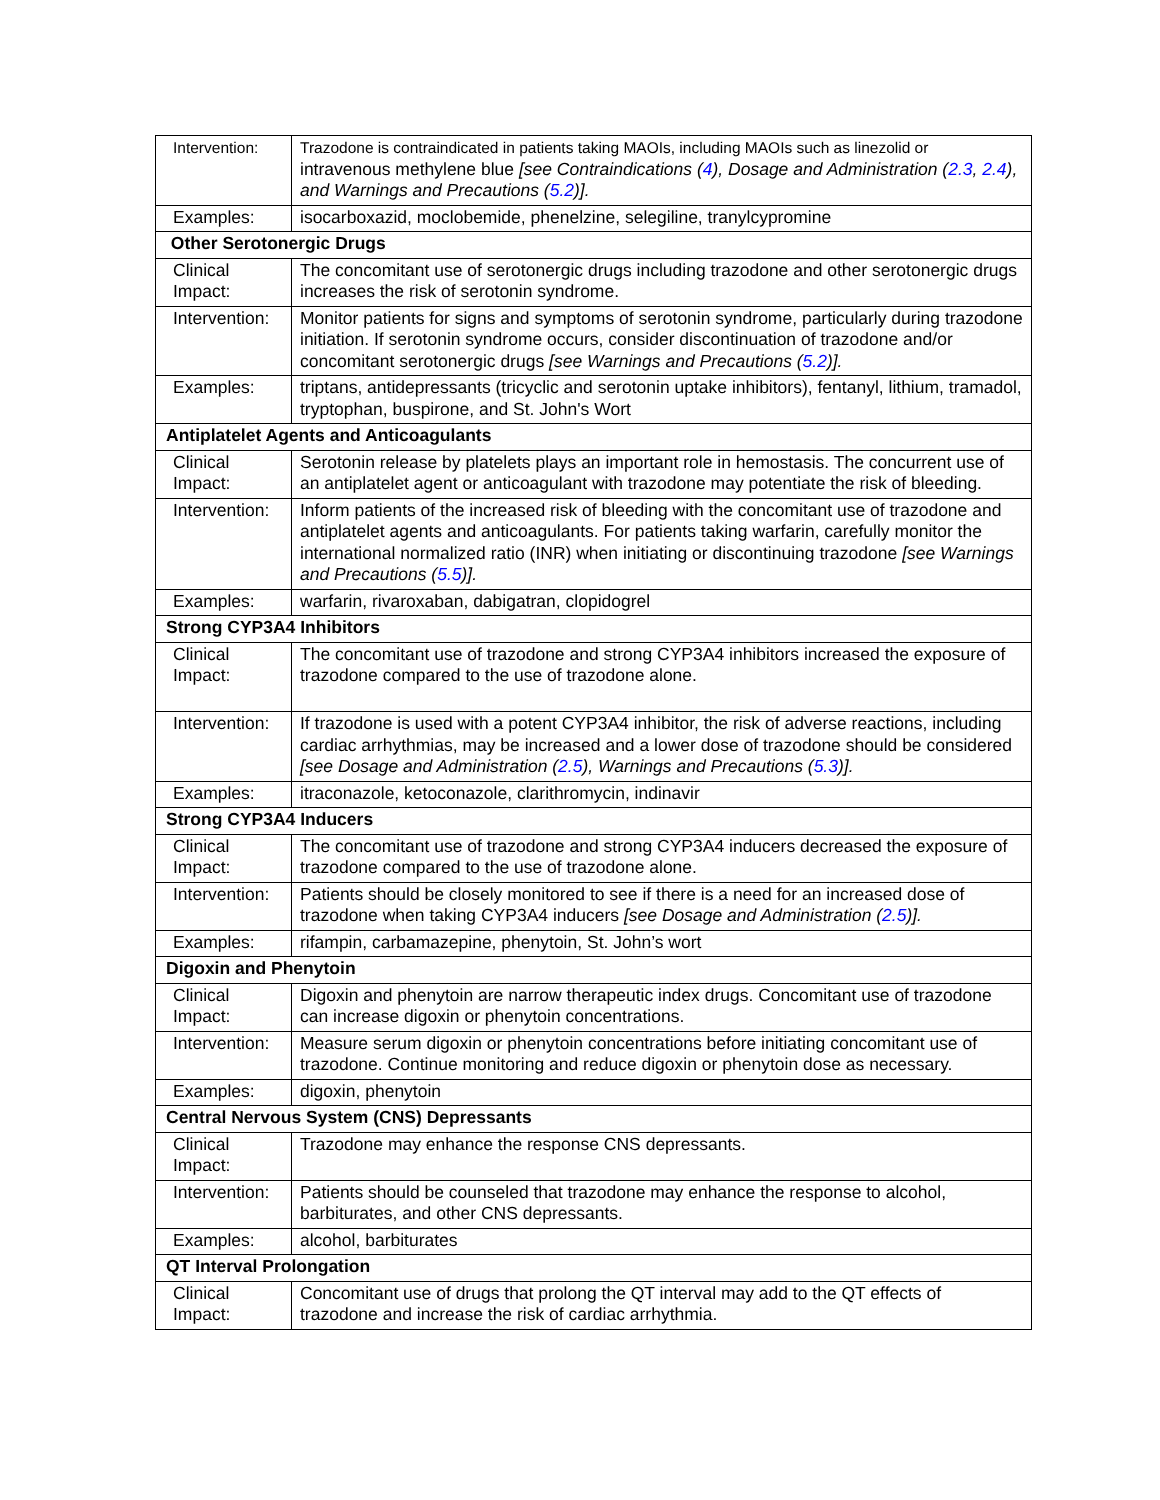| Intervention: | Trazodone is contraindicated in patients taking MAOIs, including MAOIs such as linezolid or intravenous methylene blue [see Contraindications ( 4 ), Dosage and Administration ( 2.3 , 2.4 ), and Warnings and Precautions ( 5.2 )]. |
| Examples: | isocarboxazid, moclobemide, phenelzine, selegiline, tranylcypromine |
| Other Serotonergic Drugs | |
| Clinical Impact: | The concomitant use of serotonergic drugs including trazodone and other serotonergic drugs increases the risk of serotonin syndrome. |
| Intervention: | Monitor patients for signs and symptoms of serotonin syndrome, particularly during trazodone initiation. If serotonin syndrome occurs, consider discontinuation of trazodone and/or concomitant serotonergic drugs [see Warnings and Precautions ( 5.2 )]. |
| Examples: | triptans, antidepressants (tricyclic and serotonin uptake inhibitors), fentanyl, lithium, tramadol, tryptophan, buspirone, and St. John's Wort |
| Antiplatelet Agents and Anticoagulants | |
| Clinical Impact: | Serotonin release by platelets plays an important role in hemostasis. The concurrent use of an antiplatelet agent or anticoagulant with trazodone may potentiate the risk of bleeding. |
| Intervention: | Inform patients of the increased risk of bleeding with the concomitant use of trazodone and antiplatelet agents and anticoagulants. For patients taking warfarin, carefully monitor the international normalized ratio (INR) when initiating or discontinuing trazodone [see Warnings and Precautions ( 5.5 )]. |
| Examples: | warfarin, rivaroxaban, dabigatran, clopidogrel |
| Strong CYP3A4 Inhibitors | |
| Clinical Impact: | The concomitant use of trazodone and strong CYP3A4 inhibitors increased the exposure of trazodone compared to the use of trazodone alone. |
| Intervention: | If trazodone is used with a potent CYP3A4 inhibitor, the risk of adverse reactions, including cardiac arrhythmias, may be increased and a lower dose of trazodone should be considered [see Dosage and Administration ( 2.5 ), Warnings and Precautions ( 5.3 )]. |
| Examples: | itraconazole, ketoconazole, clarithromycin, indinavir |
| Strong CYP3A4 Inducers | |
| Clinical Impact: | The concomitant use of trazodone and strong CYP3A4 inducers decreased the exposure of trazodone compared to the use of trazodone alone. |
| Intervention: | Patients should be closely monitored to see if there is a need for an increased dose of trazodone when taking CYP3A4 inducers [see Dosage and Administration ( 2.5 )]. |
| Examples: | rifampin, carbamazepine, phenytoin, St. John’s wort |
| Digoxin and Phenytoin | |
| Clinical Impact: | Digoxin and phenytoin are narrow therapeutic index drugs. Concomitant use of trazodone can increase digoxin or phenytoin concentrations. |
| Intervention: | Measure serum digoxin or phenytoin concentrations before initiating concomitant use of trazodone. Continue monitoring and reduce digoxin or phenytoin dose as necessary. |
| Examples: | digoxin, phenytoin |
| Central Nervous System (CNS) Depressants | |
| Clinical Impact: | Trazodone may enhance the response CNS depressants. |
| Intervention: | Patients should be counseled that trazodone may enhance the response to alcohol, barbiturates, and other CNS depressants. |
| Examples: | alcohol, barbiturates |
| QT Interval Prolongation | |
| Clinical Impact: | Concomitant use of drugs that prolong the QT interval may add to the QT effects of trazodone and increase the risk of cardiac arrhythmia. |